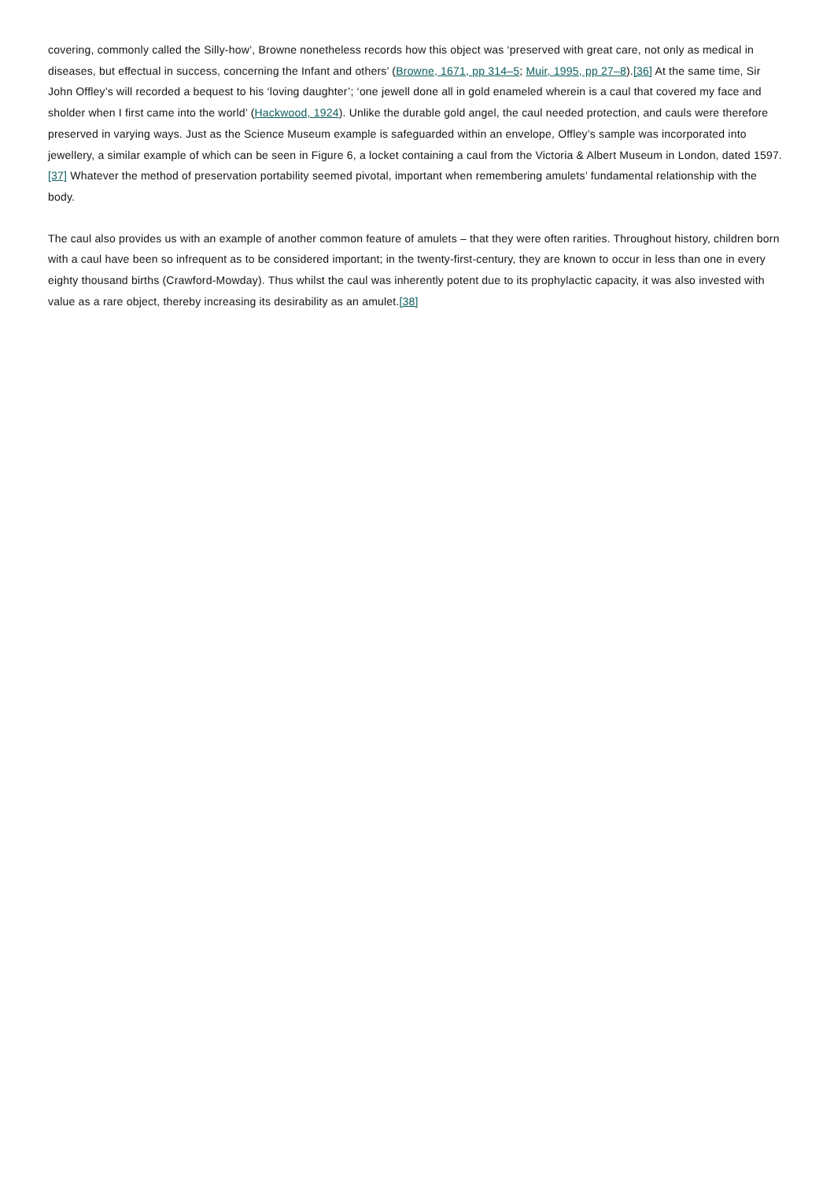covering, commonly called the Silly-how’, Browne nonetheless records how this object was ‘preserved with great care, not only as medical in diseases, but effectual in success, concerning the Infant and others’ (Browne, 1671, pp 314–5; Muir, 1995, pp 27–8).[36] At the same time, Sir John Offley’s will recorded a bequest to his ‘loving daughter’; ‘one jewell done all in gold enameled wherein is a caul that covered my face and sholder when I first came into the world’ (Hackwood, 1924). Unlike the durable gold angel, the caul needed protection, and cauls were therefore preserved in varying ways. Just as the Science Museum example is safeguarded within an envelope, Offley’s sample was incorporated into jewellery, a similar example of which can be seen in Figure 6, a locket containing a caul from the Victoria & Albert Museum in London, dated 1597.[37] Whatever the method of preservation portability seemed pivotal, important when remembering amulets’ fundamental relationship with the body.
The caul also provides us with an example of another common feature of amulets – that they were often rarities. Throughout history, children born with a caul have been so infrequent as to be considered important; in the twenty-first-century, they are known to occur in less than one in every eighty thousand births (Crawford-Mowday). Thus whilst the caul was inherently potent due to its prophylactic capacity, it was also invested with value as a rare object, thereby increasing its desirability as an amulet.[38]